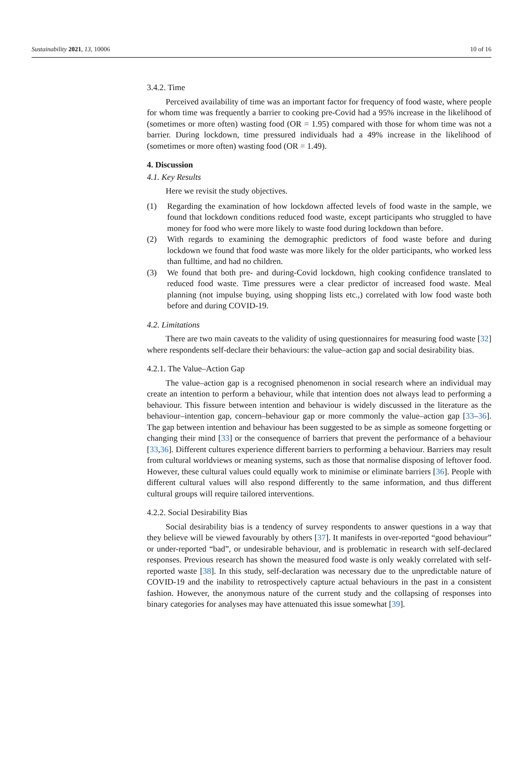Sustainability 2021, 13, 10006 10 of 16
3.4.2. Time
Perceived availability of time was an important factor for frequency of food waste, where people for whom time was frequently a barrier to cooking pre-Covid had a 95% increase in the likelihood of (sometimes or more often) wasting food (OR = 1.95) compared with those for whom time was not a barrier. During lockdown, time pressured individuals had a 49% increase in the likelihood of (sometimes or more often) wasting food (OR = 1.49).
4. Discussion
4.1. Key Results
Here we revisit the study objectives.
(1) Regarding the examination of how lockdown affected levels of food waste in the sample, we found that lockdown conditions reduced food waste, except participants who struggled to have money for food who were more likely to waste food during lockdown than before.
(2) With regards to examining the demographic predictors of food waste before and during lockdown we found that food waste was more likely for the older participants, who worked less than fulltime, and had no children.
(3) We found that both pre- and during-Covid lockdown, high cooking confidence translated to reduced food waste. Time pressures were a clear predictor of increased food waste. Meal planning (not impulse buying, using shopping lists etc.,) correlated with low food waste both before and during COVID-19.
4.2. Limitations
There are two main caveats to the validity of using questionnaires for measuring food waste [32] where respondents self-declare their behaviours: the value–action gap and social desirability bias.
4.2.1. The Value–Action Gap
The value–action gap is a recognised phenomenon in social research where an individual may create an intention to perform a behaviour, while that intention does not always lead to performing a behaviour. This fissure between intention and behaviour is widely discussed in the literature as the behaviour–intention gap, concern–behaviour gap or more commonly the value–action gap [33–36]. The gap between intention and behaviour has been suggested to be as simple as someone forgetting or changing their mind [33] or the consequence of barriers that prevent the performance of a behaviour [33,36]. Different cultures experience different barriers to performing a behaviour. Barriers may result from cultural worldviews or meaning systems, such as those that normalise disposing of leftover food. However, these cultural values could equally work to minimise or eliminate barriers [36]. People with different cultural values will also respond differently to the same information, and thus different cultural groups will require tailored interventions.
4.2.2. Social Desirability Bias
Social desirability bias is a tendency of survey respondents to answer questions in a way that they believe will be viewed favourably by others [37]. It manifests in over-reported “good behaviour” or under-reported “bad”, or undesirable behaviour, and is problematic in research with self-declared responses. Previous research has shown the measured food waste is only weakly correlated with self-reported waste [38]. In this study, self-declaration was necessary due to the unpredictable nature of COVID-19 and the inability to retrospectively capture actual behaviours in the past in a consistent fashion. However, the anonymous nature of the current study and the collapsing of responses into binary categories for analyses may have attenuated this issue somewhat [39].